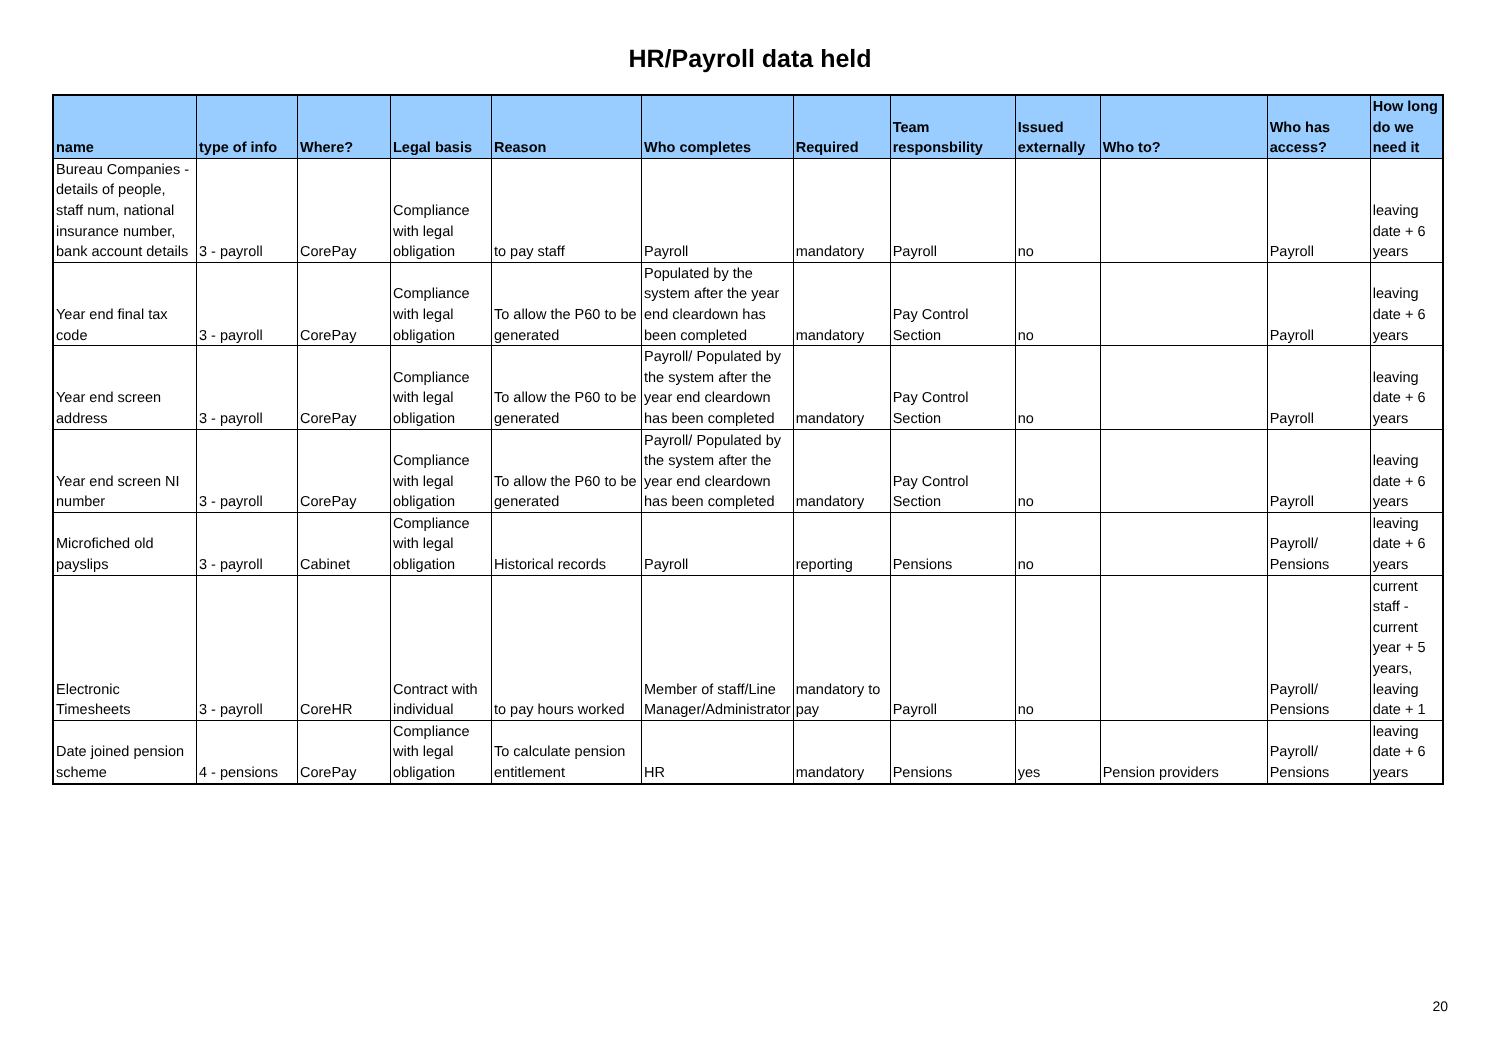HR/Payroll data held
| name | type of info | Where? | Legal basis | Reason | Who completes | Required | Team responsbility | Issued externally | Who to? | Who has access? | How long do we need it |
| --- | --- | --- | --- | --- | --- | --- | --- | --- | --- | --- | --- |
| Bureau Companies - details of people, staff num, national insurance number, bank account details | 3 - payroll | CorePay | Compliance with legal obligation | to pay staff | Payroll | mandatory | Payroll | no | | Payroll | leaving date + 6 years |
| Year end final tax code | 3 - payroll | CorePay | Compliance with legal obligation | To allow the P60 to be generated | Populated by the system after the year end cleardown has been completed | mandatory | Pay Control Section | no | | Payroll | leaving date + 6 years |
| Year end screen address | 3 - payroll | CorePay | Compliance with legal obligation | To allow the P60 to be generated | Payroll/ Populated by the system after the year end cleardown has been completed | mandatory | Pay Control Section | no | | Payroll | leaving date + 6 years |
| Year end screen NI number | 3 - payroll | CorePay | Compliance with legal obligation | To allow the P60 to be generated | Payroll/ Populated by the system after the year end cleardown has been completed | mandatory | Pay Control Section | no | | Payroll | leaving date + 6 years |
| Microfiched old payslips | 3 - payroll | Cabinet | Compliance with legal obligation | Historical records | Payroll | reporting | Pensions | no | | Payroll/ Pensions | leaving date + 6 years |
| Electronic Timesheets | 3 - payroll | CoreHR | Contract with individual | to pay hours worked | Member of staff/Line Manager/Administrator | mandatory to pay | Payroll | no | | Payroll/ Pensions | current staff - current year + 5 years, leaving date + 1 |
| Date joined pension scheme | 4 - pensions | CorePay | Compliance with legal obligation | To calculate pension entitlement | HR | mandatory | Pensions | yes | Pension providers | Payroll/ Pensions | leaving date + 6 years |
20